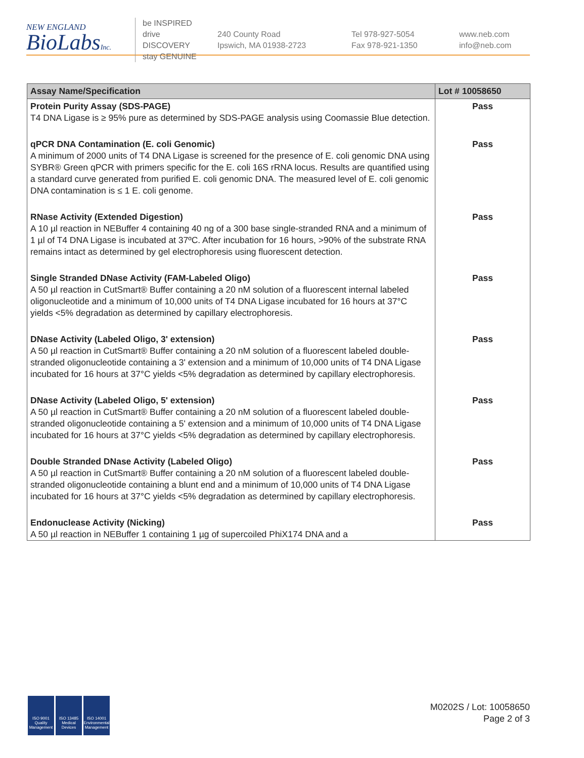NEW ENGLAND
BioLabsInc.
be INSPIRED
drive DISCOVERY
stay GENUINE
240 County Road
Ipswich, MA 01938-2723
Tel 978-927-5054
Fax 978-921-1350
www.neb.com
info@neb.com
| Assay Name/Specification | Lot # 10058650 |
| --- | --- |
| Protein Purity Assay (SDS-PAGE) T4 DNA Ligase is ≥ 95% pure as determined by SDS-PAGE analysis using Coomassie Blue detection. | Pass |
| qPCR DNA Contamination (E. coli Genomic) A minimum of 2000 units of T4 DNA Ligase is screened for the presence of E. coli genomic DNA using SYBR® Green qPCR with primers specific for the E. coli 16S rRNA locus. Results are quantified using a standard curve generated from purified E. coli genomic DNA. The measured level of E. coli genomic DNA contamination is ≤ 1 E. coli genome. | Pass |
| RNase Activity (Extended Digestion) A 10 µl reaction in NEBuffer 4 containing 40 ng of a 300 base single-stranded RNA and a minimum of 1 µl of T4 DNA Ligase is incubated at 37ºC. After incubation for 16 hours, >90% of the substrate RNA remains intact as determined by gel electrophoresis using fluorescent detection. | Pass |
| Single Stranded DNase Activity (FAM-Labeled Oligo) A 50 µl reaction in CutSmart® Buffer containing a 20 nM solution of a fluorescent internal labeled oligonucleotide and a minimum of 10,000 units of T4 DNA Ligase incubated for 16 hours at 37°C yields <5% degradation as determined by capillary electrophoresis. | Pass |
| DNase Activity (Labeled Oligo, 3' extension) A 50 µl reaction in CutSmart® Buffer containing a 20 nM solution of a fluorescent labeled double-stranded oligonucleotide containing a 3' extension and a minimum of 10,000 units of T4 DNA Ligase incubated for 16 hours at 37°C yields <5% degradation as determined by capillary electrophoresis. | Pass |
| DNase Activity (Labeled Oligo, 5' extension) A 50 µl reaction in CutSmart® Buffer containing a 20 nM solution of a fluorescent labeled double-stranded oligonucleotide containing a 5' extension and a minimum of 10,000 units of T4 DNA Ligase incubated for 16 hours at 37°C yields <5% degradation as determined by capillary electrophoresis. | Pass |
| Double Stranded DNase Activity (Labeled Oligo) A 50 µl reaction in CutSmart® Buffer containing a 20 nM solution of a fluorescent labeled double-stranded oligonucleotide containing a blunt end and a minimum of 10,000 units of T4 DNA Ligase incubated for 16 hours at 37°C yields <5% degradation as determined by capillary electrophoresis. | Pass |
| Endonuclease Activity (Nicking) A 50 µl reaction in NEBuffer 1 containing 1 µg of supercoiled PhiX174 DNA and a | Pass |
ISO 9001 Quality Management
ISO 13485 Medical Devices
ISO 14001 Environmental Management
M0202S / Lot: 10058650
Page 2 of 3